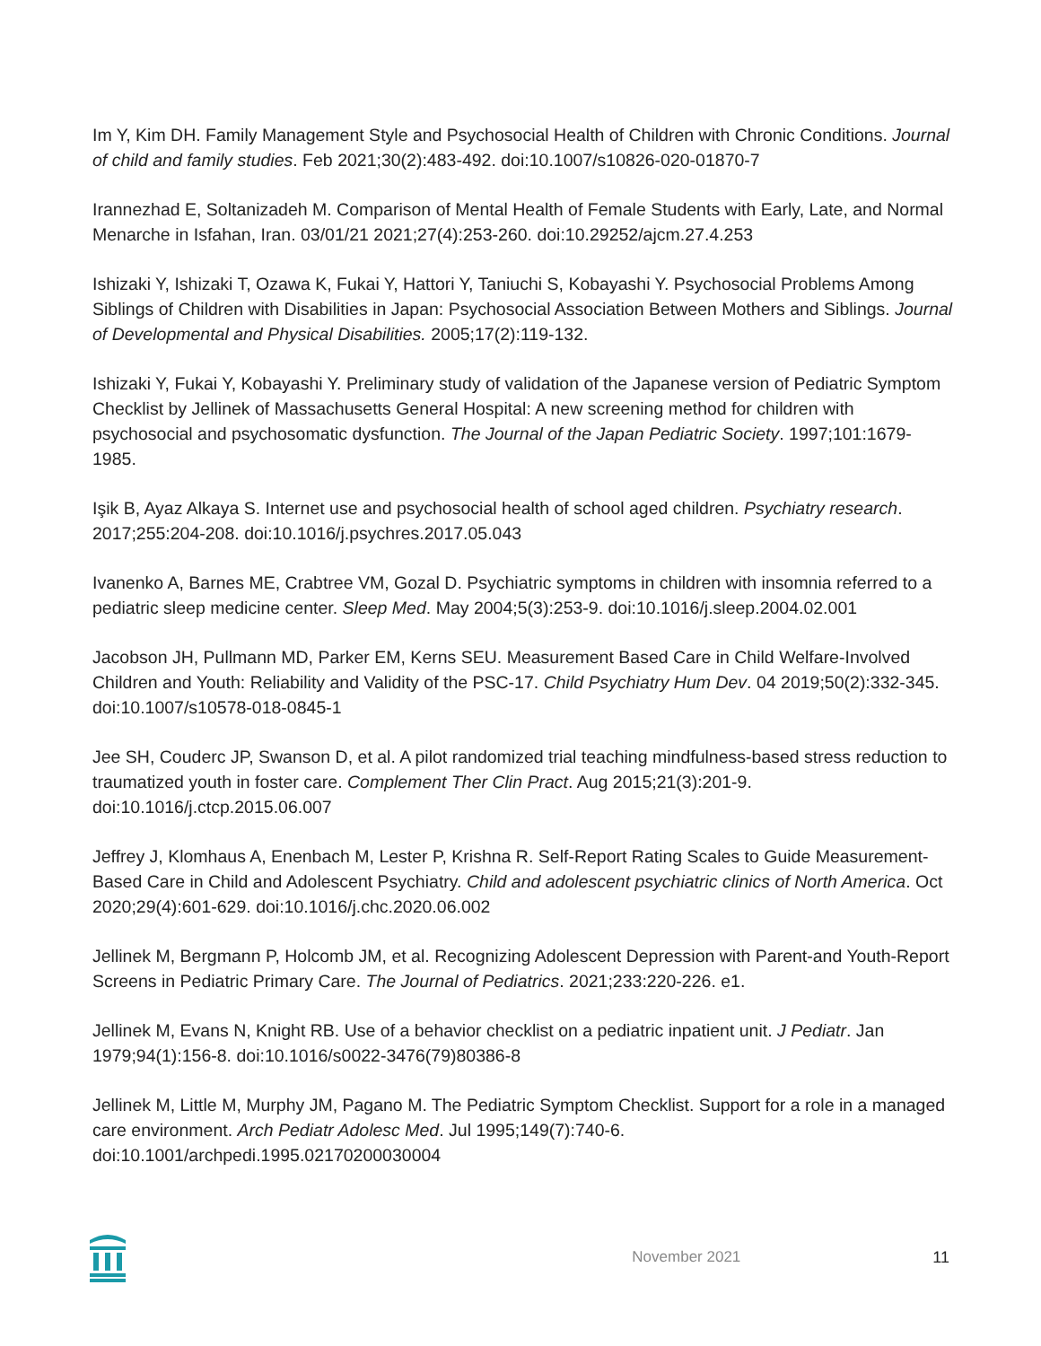Im Y, Kim DH. Family Management Style and Psychosocial Health of Children with Chronic Conditions. Journal of child and family studies. Feb 2021;30(2):483-492. doi:10.1007/s10826-020-01870-7
Irannezhad E, Soltanizadeh M. Comparison of Mental Health of Female Students with Early, Late, and Normal Menarche in Isfahan, Iran. 03/01/21 2021;27(4):253-260. doi:10.29252/ajcm.27.4.253
Ishizaki Y, Ishizaki T, Ozawa K, Fukai Y, Hattori Y, Taniuchi S, Kobayashi Y. Psychosocial Problems Among Siblings of Children with Disabilities in Japan: Psychosocial Association Between Mothers and Siblings. Journal of Developmental and Physical Disabilities. 2005;17(2):119-132.
Ishizaki Y, Fukai Y, Kobayashi Y. Preliminary study of validation of the Japanese version of Pediatric Symptom Checklist by Jellinek of Massachusetts General Hospital: A new screening method for children with psychosocial and psychosomatic dysfunction. The Journal of the Japan Pediatric Society. 1997;101:1679-1985.
Işik B, Ayaz Alkaya S. Internet use and psychosocial health of school aged children. Psychiatry research. 2017;255:204-208. doi:10.1016/j.psychres.2017.05.043
Ivanenko A, Barnes ME, Crabtree VM, Gozal D. Psychiatric symptoms in children with insomnia referred to a pediatric sleep medicine center. Sleep Med. May 2004;5(3):253-9. doi:10.1016/j.sleep.2004.02.001
Jacobson JH, Pullmann MD, Parker EM, Kerns SEU. Measurement Based Care in Child Welfare-Involved Children and Youth: Reliability and Validity of the PSC-17. Child Psychiatry Hum Dev. 04 2019;50(2):332-345. doi:10.1007/s10578-018-0845-1
Jee SH, Couderc JP, Swanson D, et al. A pilot randomized trial teaching mindfulness-based stress reduction to traumatized youth in foster care. Complement Ther Clin Pract. Aug 2015;21(3):201-9. doi:10.1016/j.ctcp.2015.06.007
Jeffrey J, Klomhaus A, Enenbach M, Lester P, Krishna R. Self-Report Rating Scales to Guide Measurement-Based Care in Child and Adolescent Psychiatry. Child and adolescent psychiatric clinics of North America. Oct 2020;29(4):601-629. doi:10.1016/j.chc.2020.06.002
Jellinek M, Bergmann P, Holcomb JM, et al. Recognizing Adolescent Depression with Parent-and Youth-Report Screens in Pediatric Primary Care. The Journal of Pediatrics. 2021;233:220-226. e1.
Jellinek M, Evans N, Knight RB. Use of a behavior checklist on a pediatric inpatient unit. J Pediatr. Jan 1979;94(1):156-8. doi:10.1016/s0022-3476(79)80386-8
Jellinek M, Little M, Murphy JM, Pagano M. The Pediatric Symptom Checklist. Support for a role in a managed care environment. Arch Pediatr Adolesc Med. Jul 1995;149(7):740-6. doi:10.1001/archpedi.1995.02170200030004
November 2021 11